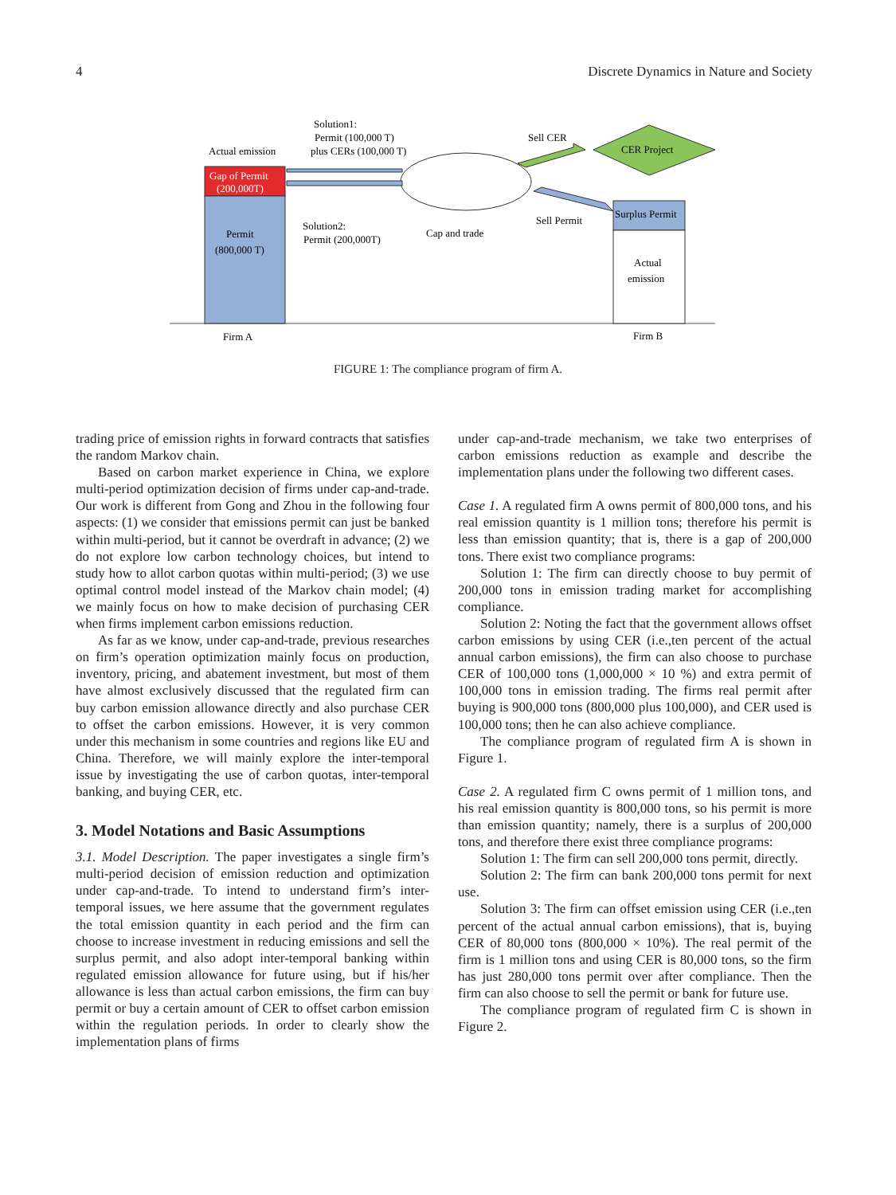4 Discrete Dynamics in Nature and Society
Actual emission
Solution1:
Permit (100,000 T)
plus CERs (100,000 T)
Sell CER
CER Project
Gap of Permit
(200,000T)
Permit
(800,000 T)
Solution2:
Permit (200,000T)
Cap and trade
Sell Permit
Surplus Permit
Actual
emission
Firm A
Firm B
FIGURE 1: The compliance program of firm A.
trading price of emission rights in forward contracts that satisfies the random Markov chain.
Based on carbon market experience in China, we explore multi-period optimization decision of firms under cap-and-trade. Our work is different from Gong and Zhou in the following four aspects: (1) we consider that emissions permit can just be banked within multi-period, but it cannot be overdraft in advance; (2) we do not explore low carbon technology choices, but intend to study how to allot carbon quotas within multi-period; (3) we use optimal control model instead of the Markov chain model; (4) we mainly focus on how to make decision of purchasing CER when firms implement carbon emissions reduction.
As far as we know, under cap-and-trade, previous researches on firm’s operation optimization mainly focus on production, inventory, pricing, and abatement investment, but most of them have almost exclusively discussed that the regulated firm can buy carbon emission allowance directly and also purchase CER to offset the carbon emissions. However, it is very common under this mechanism in some countries and regions like EU and China. Therefore, we will mainly explore the inter-temporal issue by investigating the use of carbon quotas, inter-temporal banking, and buying CER, etc.
3. Model Notations and Basic Assumptions
3.1. Model Description. The paper investigates a single firm’s multi-period decision of emission reduction and optimization under cap-and-trade. To intend to understand firm’s inter-temporal issues, we here assume that the government regulates the total emission quantity in each period and the firm can choose to increase investment in reducing emissions and sell the surplus permit, and also adopt inter-temporal banking within regulated emission allowance for future using, but if his/her allowance is less than actual carbon emissions, the firm can buy permit or buy a certain amount of CER to offset carbon emission within the regulation periods. In order to clearly show the implementation plans of firms
under cap-and-trade mechanism, we take two enterprises of carbon emissions reduction as example and describe the implementation plans under the following two different cases.
Case 1. A regulated firm A owns permit of 800,000 tons, and his real emission quantity is 1 million tons; therefore his permit is less than emission quantity; that is, there is a gap of 200,000 tons. There exist two compliance programs:
Solution 1: The firm can directly choose to buy permit of 200,000 tons in emission trading market for accomplishing compliance.
Solution 2: Noting the fact that the government allows offset carbon emissions by using CER (i.e.,ten percent of the actual annual carbon emissions), the firm can also choose to purchase CER of 100,000 tons (1,000,000 × 10 %) and extra permit of 100,000 tons in emission trading. The firms real permit after buying is 900,000 tons (800,000 plus 100,000), and CER used is 100,000 tons; then he can also achieve compliance.
The compliance program of regulated firm A is shown in Figure 1.
Case 2. A regulated firm C owns permit of 1 million tons, and his real emission quantity is 800,000 tons, so his permit is more than emission quantity; namely, there is a surplus of 200,000 tons, and therefore there exist three compliance programs:
Solution 1: The firm can sell 200,000 tons permit, directly.
Solution 2: The firm can bank 200,000 tons permit for next use.
Solution 3: The firm can offset emission using CER (i.e.,ten percent of the actual annual carbon emissions), that is, buying CER of 80,000 tons (800,000 × 10%). The real permit of the firm is 1 million tons and using CER is 80,000 tons, so the firm has just 280,000 tons permit over after compliance. Then the firm can also choose to sell the permit or bank for future use.
The compliance program of regulated firm C is shown in Figure 2.